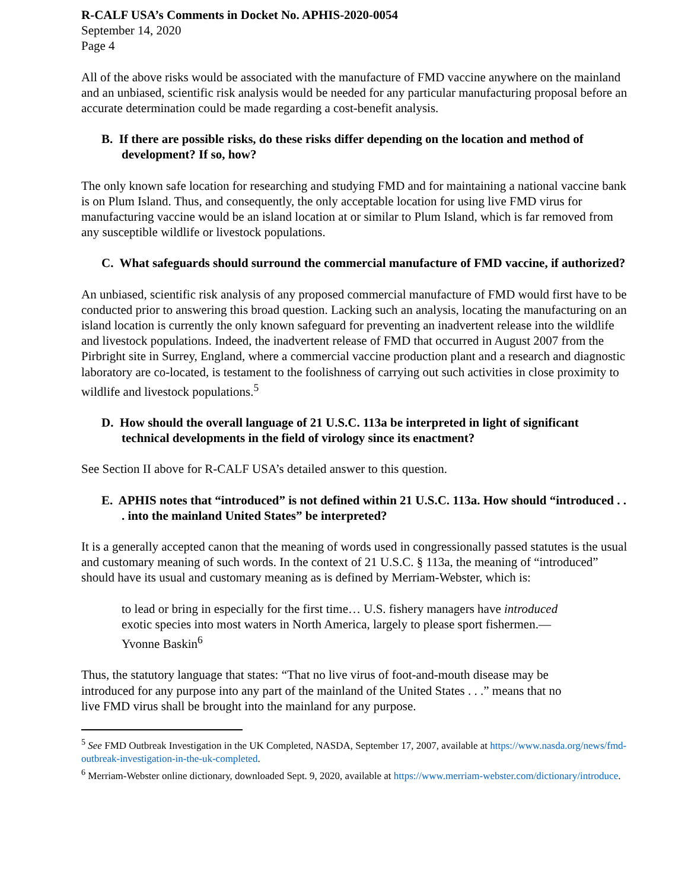R-CALF USA’s Comments in Docket No. APHIS-2020-0054
September 14, 2020
Page 4
All of the above risks would be associated with the manufacture of FMD vaccine anywhere on the mainland and an unbiased, scientific risk analysis would be needed for any particular manufacturing proposal before an accurate determination could be made regarding a cost-benefit analysis.
B. If there are possible risks, do these risks differ depending on the location and method of development? If so, how?
The only known safe location for researching and studying FMD and for maintaining a national vaccine bank is on Plum Island. Thus, and consequently, the only acceptable location for using live FMD virus for manufacturing vaccine would be an island location at or similar to Plum Island, which is far removed from any susceptible wildlife or livestock populations.
C. What safeguards should surround the commercial manufacture of FMD vaccine, if authorized?
An unbiased, scientific risk analysis of any proposed commercial manufacture of FMD would first have to be conducted prior to answering this broad question. Lacking such an analysis, locating the manufacturing on an island location is currently the only known safeguard for preventing an inadvertent release into the wildlife and livestock populations. Indeed, the inadvertent release of FMD that occurred in August 2007 from the Pirbright site in Surrey, England, where a commercial vaccine production plant and a research and diagnostic laboratory are co-located, is testament to the foolishness of carrying out such activities in close proximity to wildlife and livestock populations.<sup>5</sup>
D. How should the overall language of 21 U.S.C. 113a be interpreted in light of significant technical developments in the field of virology since its enactment?
See Section II above for R-CALF USA’s detailed answer to this question.
E. APHIS notes that “introduced” is not defined within 21 U.S.C. 113a. How should “introduced . . . into the mainland United States” be interpreted?
It is a generally accepted canon that the meaning of words used in congressionally passed statutes is the usual and customary meaning of such words. In the context of 21 U.S.C. § 113a, the meaning of “introduced” should have its usual and customary meaning as is defined by Merriam-Webster, which is:
to lead or bring in especially for the first time… U.S. fishery managers have introduced exotic species into most waters in North America, largely to please sport fishermen.— Yvonne Baskin<sup>6</sup>
Thus, the statutory language that states: “That no live virus of foot-and-mouth disease may be introduced for any purpose into any part of the mainland of the United States . . .” means that no live FMD virus shall be brought into the mainland for any purpose.
<sup>5</sup> See FMD Outbreak Investigation in the UK Completed, NASDA, September 17, 2007, available at https://www.nasda.org/news/fmd-outbreak-investigation-in-the-uk-completed.
<sup>6</sup> Merriam-Webster online dictionary, downloaded Sept. 9, 2020, available at https://www.merriam-webster.com/dictionary/introduce.